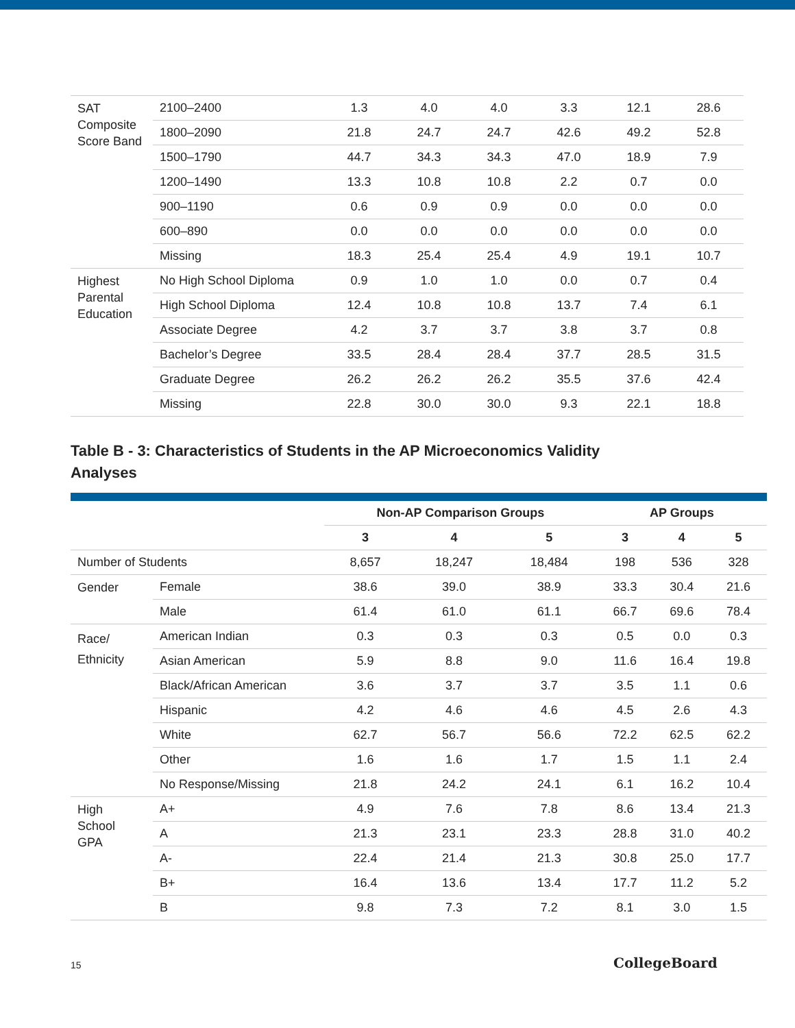| SAT Composite Score Band | 2100–2400 | 1.3 | 4.0 | 4.0 | 3.3 | 12.1 | 28.6 |
| | 1800–2090 | 21.8 | 24.7 | 24.7 | 42.6 | 49.2 | 52.8 |
| | 1500–1790 | 44.7 | 34.3 | 34.3 | 47.0 | 18.9 | 7.9 |
| | 1200–1490 | 13.3 | 10.8 | 10.8 | 2.2 | 0.7 | 0.0 |
| | 900–1190 | 0.6 | 0.9 | 0.9 | 0.0 | 0.0 | 0.0 |
| | 600–890 | 0.0 | 0.0 | 0.0 | 0.0 | 0.0 | 0.0 |
| | Missing | 18.3 | 25.4 | 25.4 | 4.9 | 19.1 | 10.7 |
| Highest Parental Education | No High School Diploma | 0.9 | 1.0 | 1.0 | 0.0 | 0.7 | 0.4 |
| | High School Diploma | 12.4 | 10.8 | 10.8 | 13.7 | 7.4 | 6.1 |
| | Associate Degree | 4.2 | 3.7 | 3.7 | 3.8 | 3.7 | 0.8 |
| | Bachelor’s Degree | 33.5 | 28.4 | 28.4 | 37.7 | 28.5 | 31.5 |
| | Graduate Degree | 26.2 | 26.2 | 26.2 | 35.5 | 37.6 | 42.4 |
| | Missing | 22.8 | 30.0 | 30.0 | 9.3 | 22.1 | 18.8 |
Table B - 3: Characteristics of Students in the AP Microeconomics Validity Analyses
| | | Non-AP Comparison Groups | | | AP Groups | | |
| --- | --- | --- | --- | --- | --- | --- | --- |
| | | 3 | 4 | 5 | 3 | 4 | 5 |
| Number of Students | | 8,657 | 18,247 | 18,484 | 198 | 536 | 328 |
| Gender | Female | 38.6 | 39.0 | 38.9 | 33.3 | 30.4 | 21.6 |
| | Male | 61.4 | 61.0 | 61.1 | 66.7 | 69.6 | 78.4 |
| Race/ Ethnicity | American Indian | 0.3 | 0.3 | 0.3 | 0.5 | 0.0 | 0.3 |
| | Asian American | 5.9 | 8.8 | 9.0 | 11.6 | 16.4 | 19.8 |
| | Black/African American | 3.6 | 3.7 | 3.7 | 3.5 | 1.1 | 0.6 |
| | Hispanic | 4.2 | 4.6 | 4.6 | 4.5 | 2.6 | 4.3 |
| | White | 62.7 | 56.7 | 56.6 | 72.2 | 62.5 | 62.2 |
| | Other | 1.6 | 1.6 | 1.7 | 1.5 | 1.1 | 2.4 |
| | No Response/Missing | 21.8 | 24.2 | 24.1 | 6.1 | 16.2 | 10.4 |
| High School GPA | A+ | 4.9 | 7.6 | 7.8 | 8.6 | 13.4 | 21.3 |
| | A | 21.3 | 23.1 | 23.3 | 28.8 | 31.0 | 40.2 |
| | A- | 22.4 | 21.4 | 21.3 | 30.8 | 25.0 | 17.7 |
| | B+ | 16.4 | 13.6 | 13.4 | 17.7 | 11.2 | 5.2 |
| | B | 9.8 | 7.3 | 7.2 | 8.1 | 3.0 | 1.5 |
15 CollegeBoard